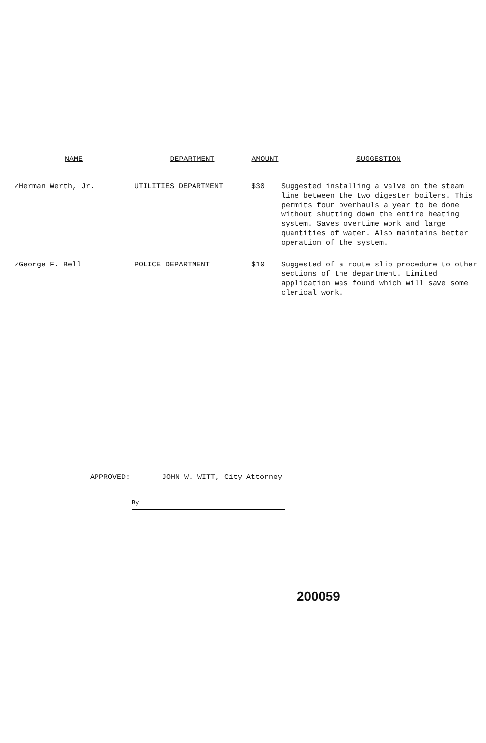| NAME | DEPARTMENT | AMOUNT | SUGGESTION |
| --- | --- | --- | --- |
| ✓Herman Werth, Jr. | UTILITIES DEPARTMENT | $30 | Suggested installing a valve on the steam line between the two digester boilers. This permits four overhauls a year to be done without shutting down the entire heating system. Saves overtime work and large quantities of water. Also maintains better operation of the system. |
| ✓George F. Bell | POLICE DEPARTMENT | $10 | Suggested of a route slip procedure to other sections of the department. Limited application was found which will save some clerical work. |
APPROVED: JOHN W. WITT, City Attorney
By
200059